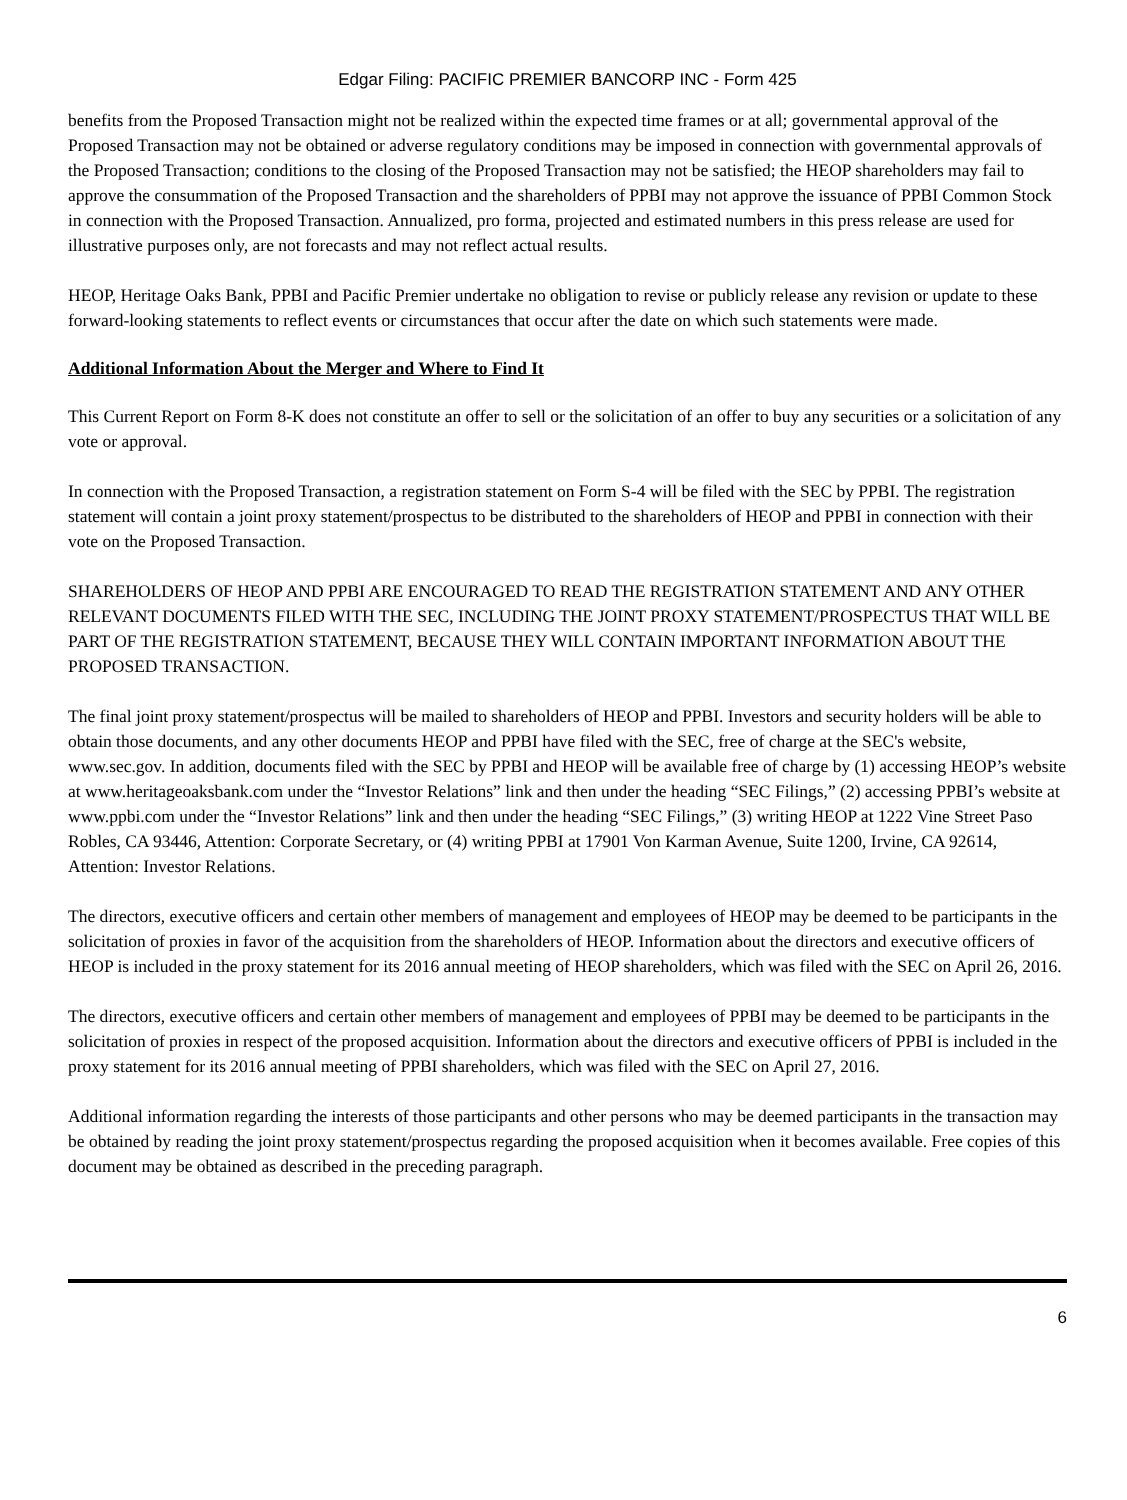Edgar Filing: PACIFIC PREMIER BANCORP INC - Form 425
benefits from the Proposed Transaction might not be realized within the expected time frames or at all; governmental approval of the Proposed Transaction may not be obtained or adverse regulatory conditions may be imposed in connection with governmental approvals of the Proposed Transaction; conditions to the closing of the Proposed Transaction may not be satisfied; the HEOP shareholders may fail to approve the consummation of the Proposed Transaction and the shareholders of PPBI may not approve the issuance of PPBI Common Stock in connection with the Proposed Transaction. Annualized, pro forma, projected and estimated numbers in this press release are used for illustrative purposes only, are not forecasts and may not reflect actual results.
HEOP, Heritage Oaks Bank, PPBI and Pacific Premier undertake no obligation to revise or publicly release any revision or update to these forward-looking statements to reflect events or circumstances that occur after the date on which such statements were made.
Additional Information About the Merger and Where to Find It
This Current Report on Form 8-K does not constitute an offer to sell or the solicitation of an offer to buy any securities or a solicitation of any vote or approval.
In connection with the Proposed Transaction, a registration statement on Form S-4 will be filed with the SEC by PPBI. The registration statement will contain a joint proxy statement/prospectus to be distributed to the shareholders of HEOP and PPBI in connection with their vote on the Proposed Transaction.
SHAREHOLDERS OF HEOP AND PPBI ARE ENCOURAGED TO READ THE REGISTRATION STATEMENT AND ANY OTHER RELEVANT DOCUMENTS FILED WITH THE SEC, INCLUDING THE JOINT PROXY STATEMENT/PROSPECTUS THAT WILL BE PART OF THE REGISTRATION STATEMENT, BECAUSE THEY WILL CONTAIN IMPORTANT INFORMATION ABOUT THE PROPOSED TRANSACTION.
The final joint proxy statement/prospectus will be mailed to shareholders of HEOP and PPBI. Investors and security holders will be able to obtain those documents, and any other documents HEOP and PPBI have filed with the SEC, free of charge at the SEC's website, www.sec.gov. In addition, documents filed with the SEC by PPBI and HEOP will be available free of charge by (1) accessing HEOP’s website at www.heritageoaksbank.com under the “Investor Relations” link and then under the heading “SEC Filings,” (2) accessing PPBI’s website at www.ppbi.com under the “Investor Relations” link and then under the heading “SEC Filings,” (3) writing HEOP at 1222 Vine Street Paso Robles, CA 93446, Attention: Corporate Secretary, or (4) writing PPBI at 17901 Von Karman Avenue, Suite 1200, Irvine, CA 92614, Attention: Investor Relations.
The directors, executive officers and certain other members of management and employees of HEOP may be deemed to be participants in the solicitation of proxies in favor of the acquisition from the shareholders of HEOP. Information about the directors and executive officers of HEOP is included in the proxy statement for its 2016 annual meeting of HEOP shareholders, which was filed with the SEC on April 26, 2016.
The directors, executive officers and certain other members of management and employees of PPBI may be deemed to be participants in the solicitation of proxies in respect of the proposed acquisition. Information about the directors and executive officers of PPBI is included in the proxy statement for its 2016 annual meeting of PPBI shareholders, which was filed with the SEC on April 27, 2016.
Additional information regarding the interests of those participants and other persons who may be deemed participants in the transaction may be obtained by reading the joint proxy statement/prospectus regarding the proposed acquisition when it becomes available. Free copies of this document may be obtained as described in the preceding paragraph.
6